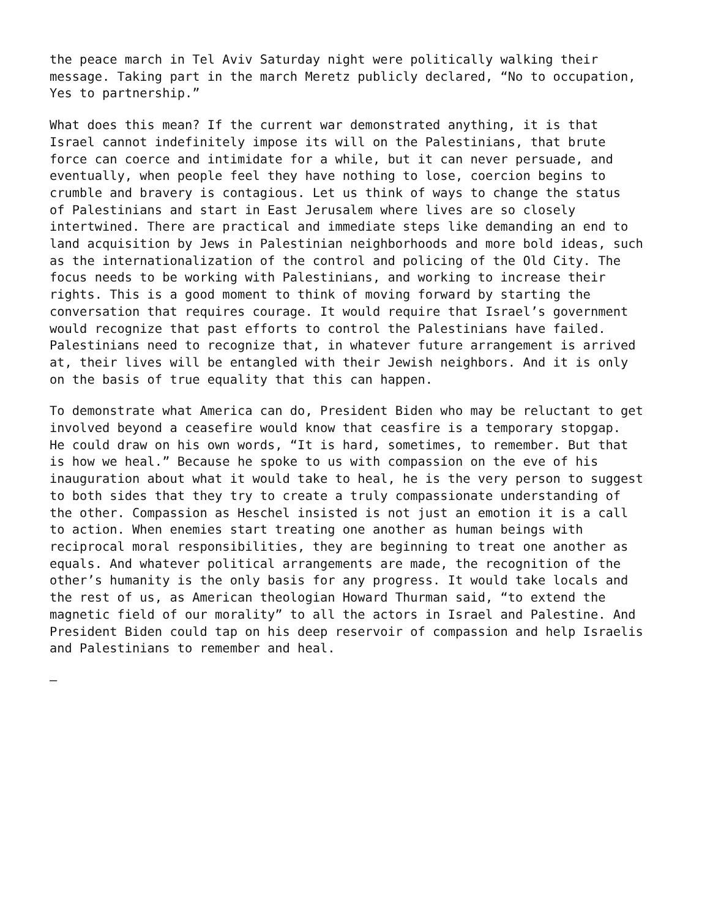the peace march in Tel Aviv Saturday night were politically walking their message. Taking part in the march Meretz publicly declared, “No to occupation, Yes to partnership.”
What does this mean? If the current war demonstrated anything, it is that Israel cannot indefinitely impose its will on the Palestinians, that brute force can coerce and intimidate for a while, but it can never persuade, and eventually, when people feel they have nothing to lose, coercion begins to crumble and bravery is contagious. Let us think of ways to change the status of Palestinians and start in East Jerusalem where lives are so closely intertwined. There are practical and immediate steps like demanding an end to land acquisition by Jews in Palestinian neighborhoods and more bold ideas, such as the internationalization of the control and policing of the Old City. The focus needs to be working with Palestinians, and working to increase their rights. This is a good moment to think of moving forward by starting the conversation that requires courage. It would require that Israel’s government would recognize that past efforts to control the Palestinians have failed. Palestinians need to recognize that, in whatever future arrangement is arrived at, their lives will be entangled with their Jewish neighbors. And it is only on the basis of true equality that this can happen.
To demonstrate what America can do, President Biden who may be reluctant to get involved beyond a ceasefire would know that ceasfire is a temporary stopgap. He could draw on his own words, “It is hard, sometimes, to remember. But that is how we heal.” Because he spoke to us with compassion on the eve of his inauguration about what it would take to heal, he is the very person to suggest to both sides that they try to create a truly compassionate understanding of the other. Compassion as Heschel insisted is not just an emotion it is a call to action. When enemies start treating one another as human beings with reciprocal moral responsibilities, they are beginning to treat one another as equals. And whatever political arrangements are made, the recognition of the other’s humanity is the only basis for any progress. It would take locals and the rest of us, as American theologian Howard Thurman said, “to extend the magnetic field of our morality” to all the actors in Israel and Palestine. And President Biden could tap on his deep reservoir of compassion and help Israelis and Palestinians to remember and heal.
—